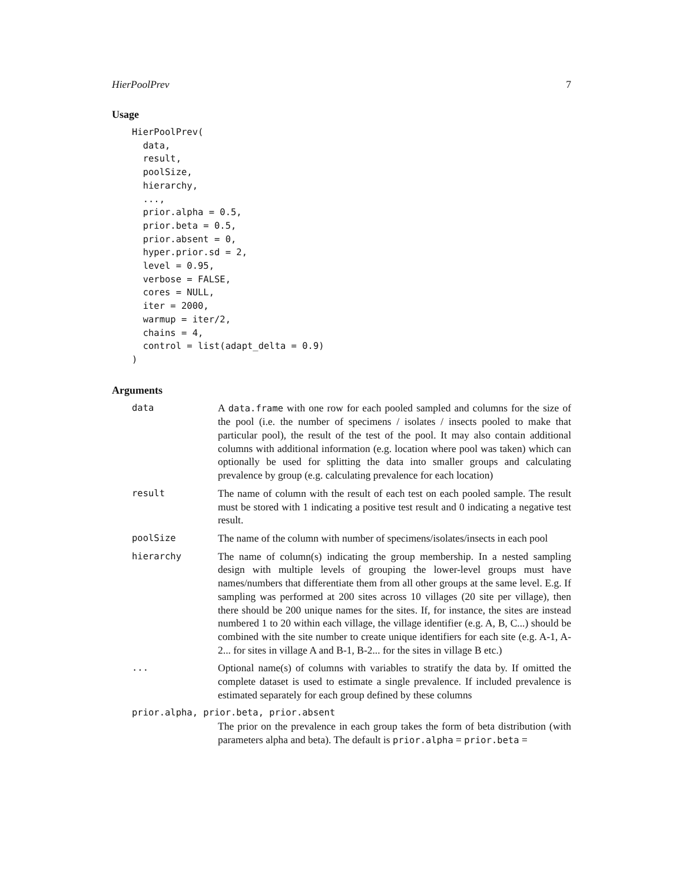HierPoolPrev 7
Usage
HierPoolPrev(
  data,
  result,
  poolSize,
  hierarchy,
  ...,
  prior.alpha = 0.5,
  prior.beta = 0.5,
  prior.absent = 0,
  hyper.prior.sd = 2,
  level = 0.95,
  verbose = FALSE,
  cores = NULL,
  iter = 2000,
  warmup = iter/2,
  chains = 4,
  control = list(adapt_delta = 0.9)
)
Arguments
data A data.frame with one row for each pooled sampled and columns for the size of the pool (i.e. the number of specimens / isolates / insects pooled to make that particular pool), the result of the test of the pool. It may also contain additional columns with additional information (e.g. location where pool was taken) which can optionally be used for splitting the data into smaller groups and calculating prevalence by group (e.g. calculating prevalence for each location)
result The name of column with the result of each test on each pooled sample. The result must be stored with 1 indicating a positive test result and 0 indicating a negative test result.
poolSize The name of the column with number of specimens/isolates/insects in each pool
hierarchy The name of column(s) indicating the group membership. In a nested sampling design with multiple levels of grouping the lower-level groups must have names/numbers that differentiate them from all other groups at the same level. E.g. If sampling was performed at 200 sites across 10 villages (20 site per village), then there should be 200 unique names for the sites. If, for instance, the sites are instead numbered 1 to 20 within each village, the village identifier (e.g. A, B, C...) should be combined with the site number to create unique identifiers for each site (e.g. A-1, A-2... for sites in village A and B-1, B-2... for the sites in village B etc.)
... Optional name(s) of columns with variables to stratify the data by. If omitted the complete dataset is used to estimate a single prevalence. If included prevalence is estimated separately for each group defined by these columns
prior.alpha, prior.beta, prior.absent
The prior on the prevalence in each group takes the form of beta distribution (with parameters alpha and beta). The default is prior.alpha = prior.beta =